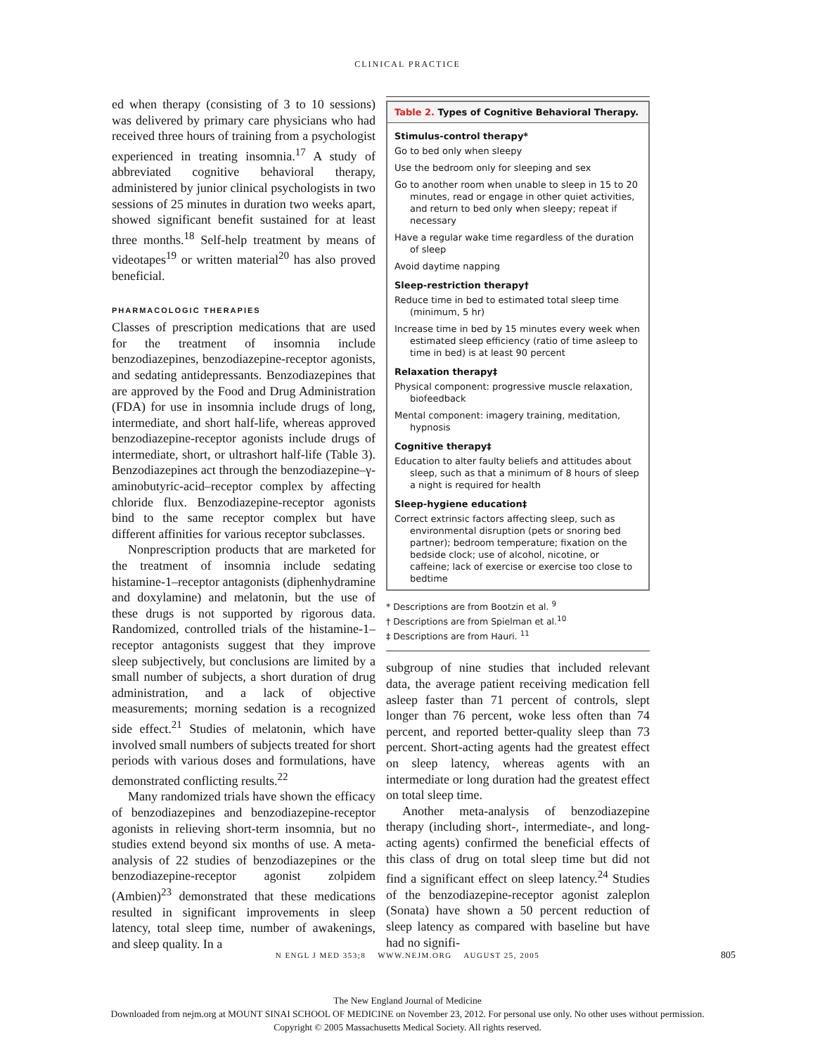CLINICAL PRACTICE
ed when therapy (consisting of 3 to 10 sessions) was delivered by primary care physicians who had received three hours of training from a psychologist experienced in treating insomnia.<sup>17</sup> A study of abbreviated cognitive behavioral therapy, administered by junior clinical psychologists in two sessions of 25 minutes in duration two weeks apart, showed significant benefit sustained for at least three months.<sup>18</sup> Self-help treatment by means of videotapes<sup>19</sup> or written material<sup>20</sup> has also proved beneficial.
PHARMACOLOGIC THERAPIES
Classes of prescription medications that are used for the treatment of insomnia include benzodiazepines, benzodiazepine-receptor agonists, and sedating antidepressants. Benzodiazepines that are approved by the Food and Drug Administration (FDA) for use in insomnia include drugs of long, intermediate, and short half-life, whereas approved benzodiazepine-receptor agonists include drugs of intermediate, short, or ultrashort half-life (Table 3). Benzodiazepines act through the benzodiazepine–γ-aminobutyric-acid–receptor complex by affecting chloride flux. Benzodiazepine-receptor agonists bind to the same receptor complex but have different affinities for various receptor subclasses.
Nonprescription products that are marketed for the treatment of insomnia include sedating histamine-1–receptor antagonists (diphenhydramine and doxylamine) and melatonin, but the use of these drugs is not supported by rigorous data. Randomized, controlled trials of the histamine-1–receptor antagonists suggest that they improve sleep subjectively, but conclusions are limited by a small number of subjects, a short duration of drug administration, and a lack of objective measurements; morning sedation is a recognized side effect.<sup>21</sup> Studies of melatonin, which have involved small numbers of subjects treated for short periods with various doses and formulations, have demonstrated conflicting results.<sup>22</sup>
Many randomized trials have shown the efficacy of benzodiazepines and benzodiazepine-receptor agonists in relieving short-term insomnia, but no studies extend beyond six months of use. A meta-analysis of 22 studies of benzodiazepines or the benzodiazepine-receptor agonist zolpidem (Ambien)<sup>23</sup> demonstrated that these medications resulted in significant improvements in sleep latency, total sleep time, number of awakenings, and sleep quality. In a
Table 2. Types of Cognitive Behavioral Therapy.
Stimulus-control therapy*
Go to bed only when sleepy
Use the bedroom only for sleeping and sex
Go to another room when unable to sleep in 15 to 20 minutes, read or engage in other quiet activities, and return to bed only when sleepy; repeat if necessary
Have a regular wake time regardless of the duration of sleep
Avoid daytime napping
Sleep-restriction therapy†
Reduce time in bed to estimated total sleep time (minimum, 5 hr)
Increase time in bed by 15 minutes every week when estimated sleep efficiency (ratio of time asleep to time in bed) is at least 90 percent
Relaxation therapy‡
Physical component: progressive muscle relaxation, biofeedback
Mental component: imagery training, meditation, hypnosis
Cognitive therapy‡
Education to alter faulty beliefs and attitudes about sleep, such as that a minimum of 8 hours of sleep a night is required for health
Sleep-hygiene education‡
Correct extrinsic factors affecting sleep, such as environmental disruption (pets or snoring bed partner); bedroom temperature; fixation on the bedside clock; use of alcohol, nicotine, or caffeine; lack of exercise or exercise too close to bedtime
* Descriptions are from Bootzin et al. <sup>9</sup>
† Descriptions are from Spielman et al.<sup>10</sup>
‡ Descriptions are from Hauri. <sup>11</sup>
subgroup of nine studies that included relevant data, the average patient receiving medication fell asleep faster than 71 percent of controls, slept longer than 76 percent, woke less often than 74 percent, and reported better-quality sleep than 73 percent. Short-acting agents had the greatest effect on sleep latency, whereas agents with an intermediate or long duration had the greatest effect on total sleep time.
Another meta-analysis of benzodiazepine therapy (including short-, intermediate-, and long-acting agents) confirmed the beneficial effects of this class of drug on total sleep time but did not find a significant effect on sleep latency.<sup>24</sup> Studies of the benzodiazepine-receptor agonist zaleplon (Sonata) have shown a 50 percent reduction of sleep latency as compared with baseline but have had no signifi-
N ENGL J MED 353;8 WWW.NEJM.ORG AUGUST 25, 2005 805
The New England Journal of Medicine
Downloaded from nejm.org at MOUNT SINAI SCHOOL OF MEDICINE on November 23, 2012. For personal use only. No other uses without permission.
Copyright © 2005 Massachusetts Medical Society. All rights reserved.